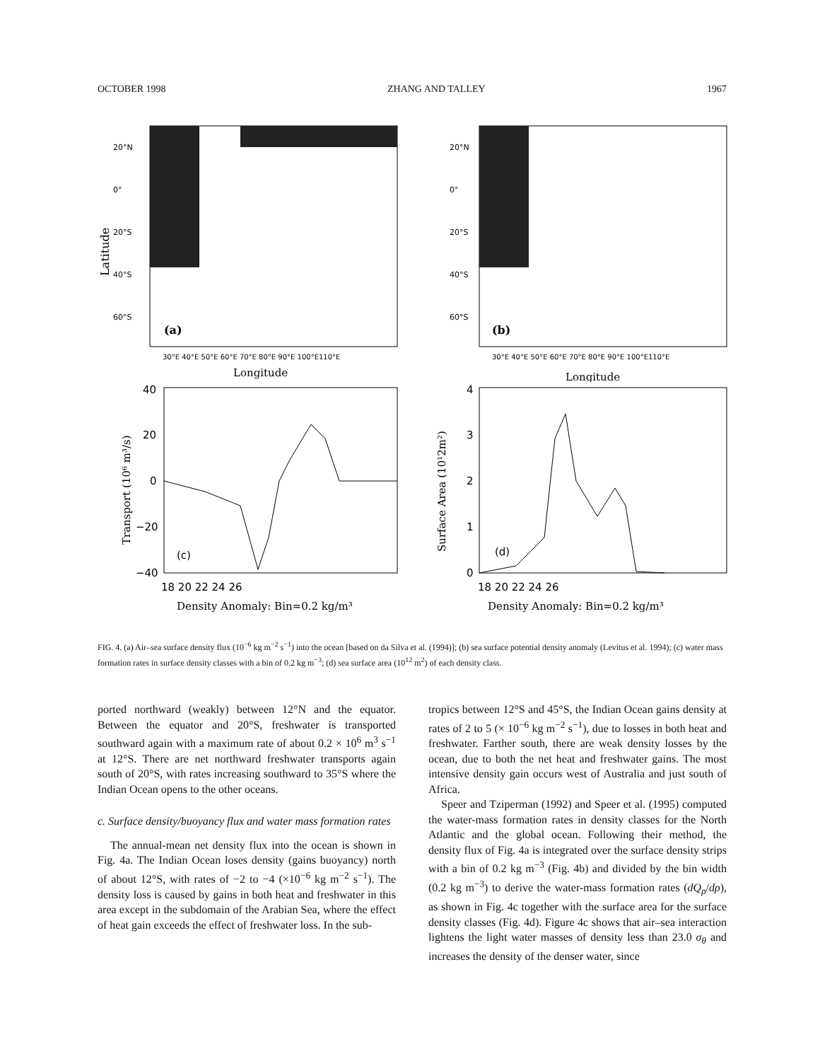OCTOBER 1998 ZHANG AND TALLEY 1967
20°N
0°
20°S
40°S
60°S
(a)
30°E 40°E 50°E 60°E 70°E 80°E 90°E 100°E110°E
Longitude
Latitude
20°N
0°
20°S
40°S
60°S
(b)
30°E 40°E 50°E 60°E 70°E 80°E 90°E 100°E110°E
Longitude
40
20
0
−20
−40
(c)
18 20 22 24 26
Density Anomaly: Bin=0.2 kg/m³
Transport (10⁶ m³/s)
4
3
2
1
0
(d)
18 20 22 24 26
Density Anomaly: Bin=0.2 kg/m³
Surface Area (10¹2m²)
FIG. 4. (a) Air–sea surface density flux (10<sup>−6</sup> kg m<sup>−2</sup> s<sup>−1</sup>) into the ocean [based on da Silva et al. (1994)]; (b) sea surface potential density anomaly (Levitus et al. 1994); (c) water mass formation rates in surface density classes with a bin of 0.2 kg m<sup>−3</sup>; (d) sea surface area (10<sup>12</sup> m<sup>2</sup>) of each density class.
ported northward (weakly) between 12°N and the equator. Between the equator and 20°S, freshwater is transported southward again with a maximum rate of about 0.2 × 10<sup>6</sup> m<sup>3</sup> s<sup>−1</sup> at 12°S. There are net northward freshwater transports again south of 20°S, with rates increasing southward to 35°S where the Indian Ocean opens to the other oceans.
c. Surface density/buoyancy flux and water mass formation rates
The annual-mean net density flux into the ocean is shown in Fig. 4a. The Indian Ocean loses density (gains buoyancy) north of about 12°S, with rates of −2 to −4 (×10<sup>−6</sup> kg m<sup>−2</sup> s<sup>−1</sup>). The density loss is caused by gains in both heat and freshwater in this area except in the subdomain of the Arabian Sea, where the effect of heat gain exceeds the effect of freshwater loss. In the sub-
tropics between 12°S and 45°S, the Indian Ocean gains density at rates of 2 to 5 (× 10<sup>−6</sup> kg m<sup>−2</sup> s<sup>−1</sup>), due to losses in both heat and freshwater. Farther south, there are weak density losses by the ocean, due to both the net heat and freshwater gains. The most intensive density gain occurs west of Australia and just south of Africa.
Speer and Tziperman (1992) and Speer et al. (1995) computed the water-mass formation rates in density classes for the North Atlantic and the global ocean. Following their method, the density flux of Fig. 4a is integrated over the surface density strips with a bin of 0.2 kg m<sup>−3</sup> (Fig. 4b) and divided by the bin width (0.2 kg m<sup>−3</sup>) to derive the water-mass formation rates (dQ<sub>ρ</sub>/dρ), as shown in Fig. 4c together with the surface area for the surface density classes (Fig. 4d). Figure 4c shows that air–sea interaction lightens the light water masses of density less than 23.0 σ<sub>θ</sub> and increases the density of the denser water, since